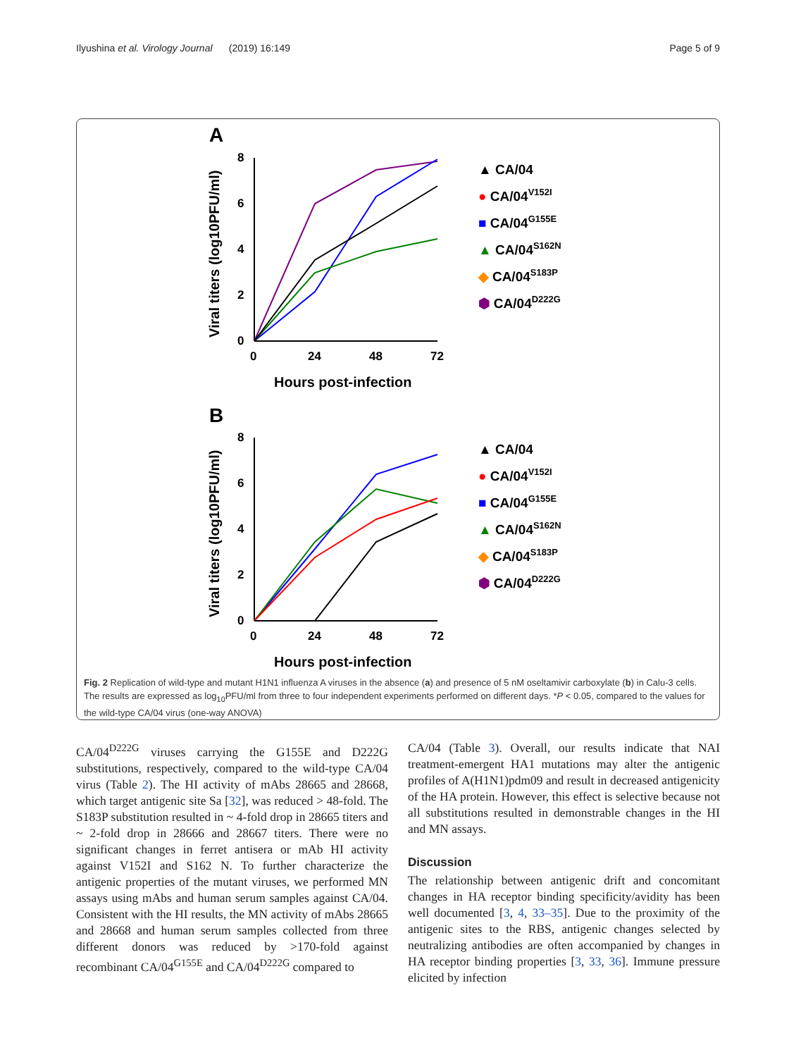Ilyushina et al. Virology Journal (2019) 16:149 Page 5 of 9
A
Hours post-infection
8
6
4
2
0
0
24
48
72
Viral titers (log10PFU/ml)
▲ CA/04
● CA/04V152I
■ CA/04G155E
▲ CA/04S162N
◆ CA/04S183P
⬢ CA/04D222G
B
Hours post-infection
8
6
4
2
0
0
24
48
72
Viral titers (log10PFU/ml)
▲ CA/04
● CA/04V152I
■ CA/04G155E
▲ CA/04S162N
◆ CA/04S183P
⬢ CA/04D222G
Fig. 2 Replication of wild-type and mutant H1N1 influenza A viruses in the absence (a) and presence of 5 nM oseltamivir carboxylate (b) in Calu-3 cells. The results are expressed as log<sub>10</sub>PFU/ml from three to four independent experiments performed on different days. *P < 0.05, compared to the values for the wild-type CA/04 virus (one-way ANOVA)
CA/04<sup>D222G</sup> viruses carrying the G155E and D222G substitutions, respectively, compared to the wild-type CA/04 virus (Table 2). The HI activity of mAbs 28665 and 28668, which target antigenic site Sa [32], was reduced > 48-fold. The S183P substitution resulted in ~ 4-fold drop in 28665 titers and ~ 2-fold drop in 28666 and 28667 titers. There were no significant changes in ferret antisera or mAb HI activity against V152I and S162 N. To further characterize the antigenic properties of the mutant viruses, we performed MN assays using mAbs and human serum samples against CA/04. Consistent with the HI results, the MN activity of mAbs 28665 and 28668 and human serum samples collected from three different donors was reduced by >170-fold against recombinant CA/04<sup>G155E</sup> and CA/04<sup>D222G</sup> compared to
CA/04 (Table 3). Overall, our results indicate that NAI treatment-emergent HA1 mutations may alter the antigenic profiles of A(H1N1)pdm09 and result in decreased antigenicity of the HA protein. However, this effect is selective because not all substitutions resulted in demonstrable changes in the HI and MN assays.
Discussion
The relationship between antigenic drift and concomitant changes in HA receptor binding specificity/avidity has been well documented [3, 4, 33–35]. Due to the proximity of the antigenic sites to the RBS, antigenic changes selected by neutralizing antibodies are often accompanied by changes in HA receptor binding properties [3, 33, 36]. Immune pressure elicited by infection